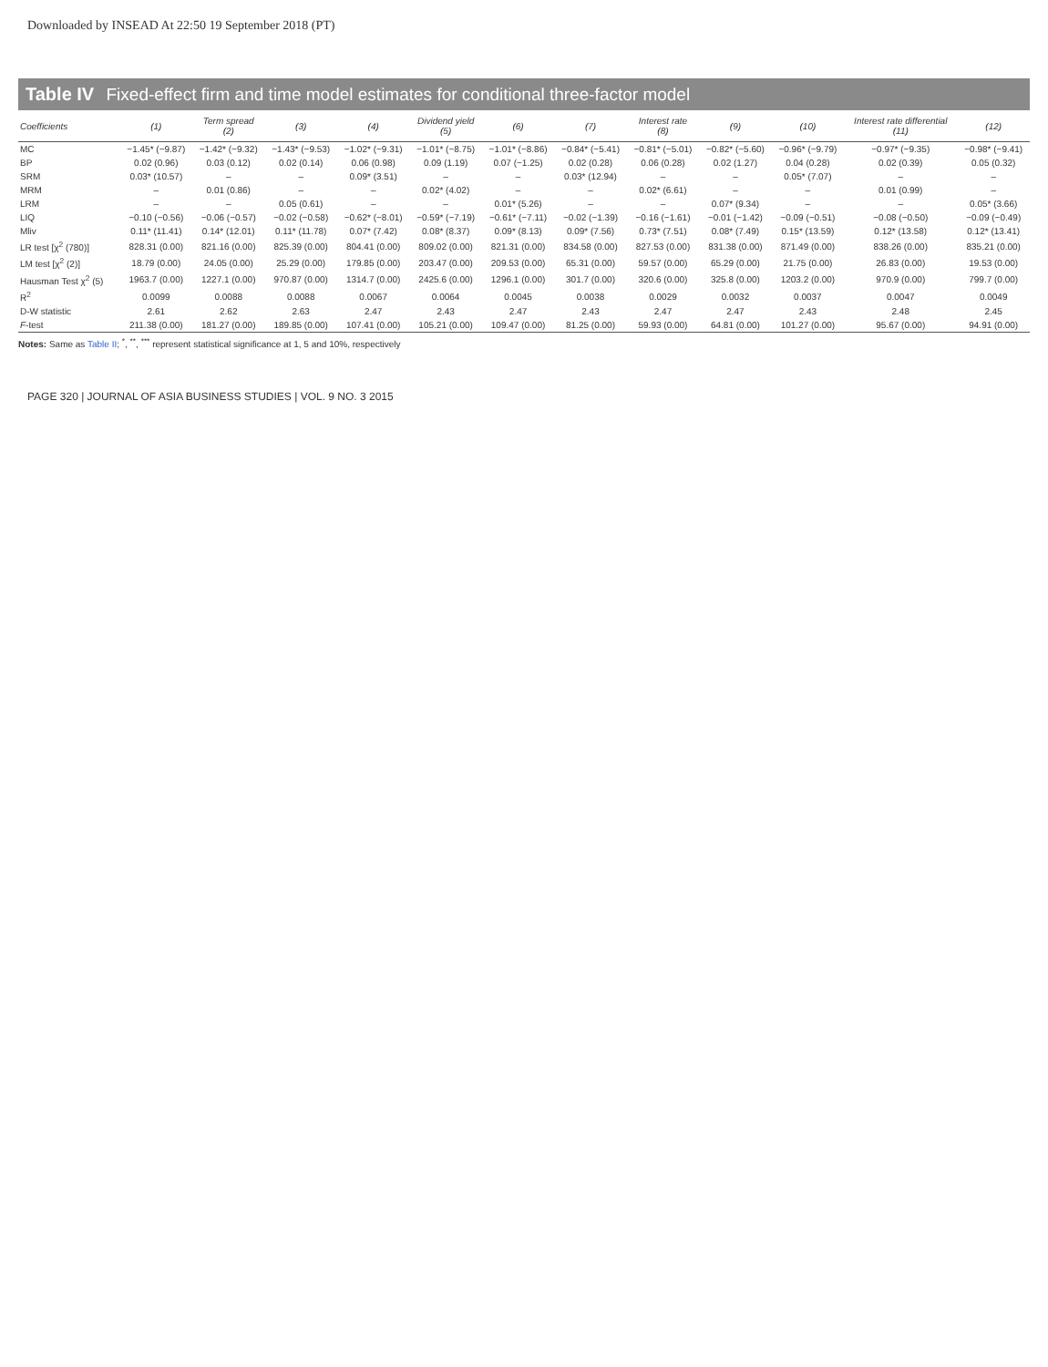Downloaded by INSEAD At 22:50 19 September 2018 (PT)
Table IV Fixed-effect firm and time model estimates for conditional three-factor model
| Coefficients | (1) | Term spread (2) | (3) | (4) | Dividend yield (5) | (6) | (7) | Interest rate (8) | (9) | (10) | Interest rate differential (11) | (12) |
| --- | --- | --- | --- | --- | --- | --- | --- | --- | --- | --- | --- | --- |
| MC | −1.45* (−9.87) | −1.42* (−9.32) | −1.43* (−9.53) | −1.02* (−9.31) | −1.01* (−8.75) | −1.01* (−8.86) | −0.84* (−5.41) | −0.81* (−5.01) | −0.82* (−5.60) | −0.96* (−9.79) | −0.97* (−9.35) | −0.98* (−9.41) |
| BP | 0.02 (0.96) | 0.03 (0.12) | 0.02 (0.14) | 0.06 (0.98) | 0.09 (1.19) | 0.07 (−1.25) | 0.02 (0.28) | 0.06 (0.28) | 0.02 (1.27) | 0.04 (0.28) | 0.02 (0.39) | 0.05 (0.32) |
| SRM | 0.03* (10.57) | – | – | 0.09* (3.51) | – | – | 0.03* (12.94) | – | – | 0.05* (7.07) | – | – |
| MRM | – | 0.01 (0.86) | – | – | 0.02* (4.02) | – | – | 0.02* (6.61) | – | – | 0.01 (0.99) | – |
| LRM | – | – | 0.05 (0.61) | – | – | 0.01* (5.26) | – | – | 0.07* (9.34) | – | – | 0.05* (3.66) |
| LIQ | −0.10 (−0.56) | −0.06 (−0.57) | −0.02 (−0.58) | −0.62* (−8.01) | −0.59* (−7.19) | −0.61* (−7.11) | −0.02 (−1.39) | −0.16 (−1.61) | −0.01 (−1.42) | −0.09 (−0.51) | −0.08 (−0.50) | −0.09 (−0.49) |
| Mliv | 0.11* (11.41) | 0.14* (12.01) | 0.11* (11.78) | 0.07* (7.42) | 0.08* (8.37) | 0.09* (8.13) | 0.09* (7.56) | 0.73* (7.51) | 0.08* (7.49) | 0.15* (13.59) | 0.12* (13.58) | 0.12* (13.41) |
| LR test [χ<sup>2</sup> (780)] | 828.31 (0.00) | 821.16 (0.00) | 825.39 (0.00) | 804.41 (0.00) | 809.02 (0.00) | 821.31 (0.00) | 834.58 (0.00) | 827.53 (0.00) | 831.38 (0.00) | 871.49 (0.00) | 838.26 (0.00) | 835.21 (0.00) |
| LM test [χ<sup>2</sup> (2)] | 18.79 (0.00) | 24.05 (0.00) | 25.29 (0.00) | 179.85 (0.00) | 203.47 (0.00) | 209.53 (0.00) | 65.31 (0.00) | 59.57 (0.00) | 65.29 (0.00) | 21.75 (0.00) | 26.83 (0.00) | 19.53 (0.00) |
| Hausman Test χ<sup>2</sup> (5) | 1963.7 (0.00) | 1227.1 (0.00) | 970.87 (0.00) | 1314.7 (0.00) | 2425.6 (0.00) | 1296.1 (0.00) | 301.7 (0.00) | 320.6 (0.00) | 325.8 (0.00) | 1203.2 (0.00) | 970.9 (0.00) | 799.7 (0.00) |
| R<sup>2</sup> | 0.0099 | 0.0088 | 0.0088 | 0.0067 | 0.0064 | 0.0045 | 0.0038 | 0.0029 | 0.0032 | 0.0037 | 0.0047 | 0.0049 |
| D-W statistic | 2.61 | 2.62 | 2.63 | 2.47 | 2.43 | 2.47 | 2.43 | 2.47 | 2.47 | 2.43 | 2.48 | 2.45 |
| F -test | 211.38 (0.00) | 181.27 (0.00) | 189.85 (0.00) | 107.41 (0.00) | 105.21 (0.00) | 109.47 (0.00) | 81.25 (0.00) | 59.93 (0.00) | 64.81 (0.00) | 101.27 (0.00) | 95.67 (0.00) | 94.91 (0.00) |
Notes: Same as Table II; <sup>*</sup>, <sup>**</sup>, <sup>***</sup> represent statistical significance at 1, 5 and 10%, respectively
PAGE 320 | JOURNAL OF ASIA BUSINESS STUDIES | VOL. 9 NO. 3 2015